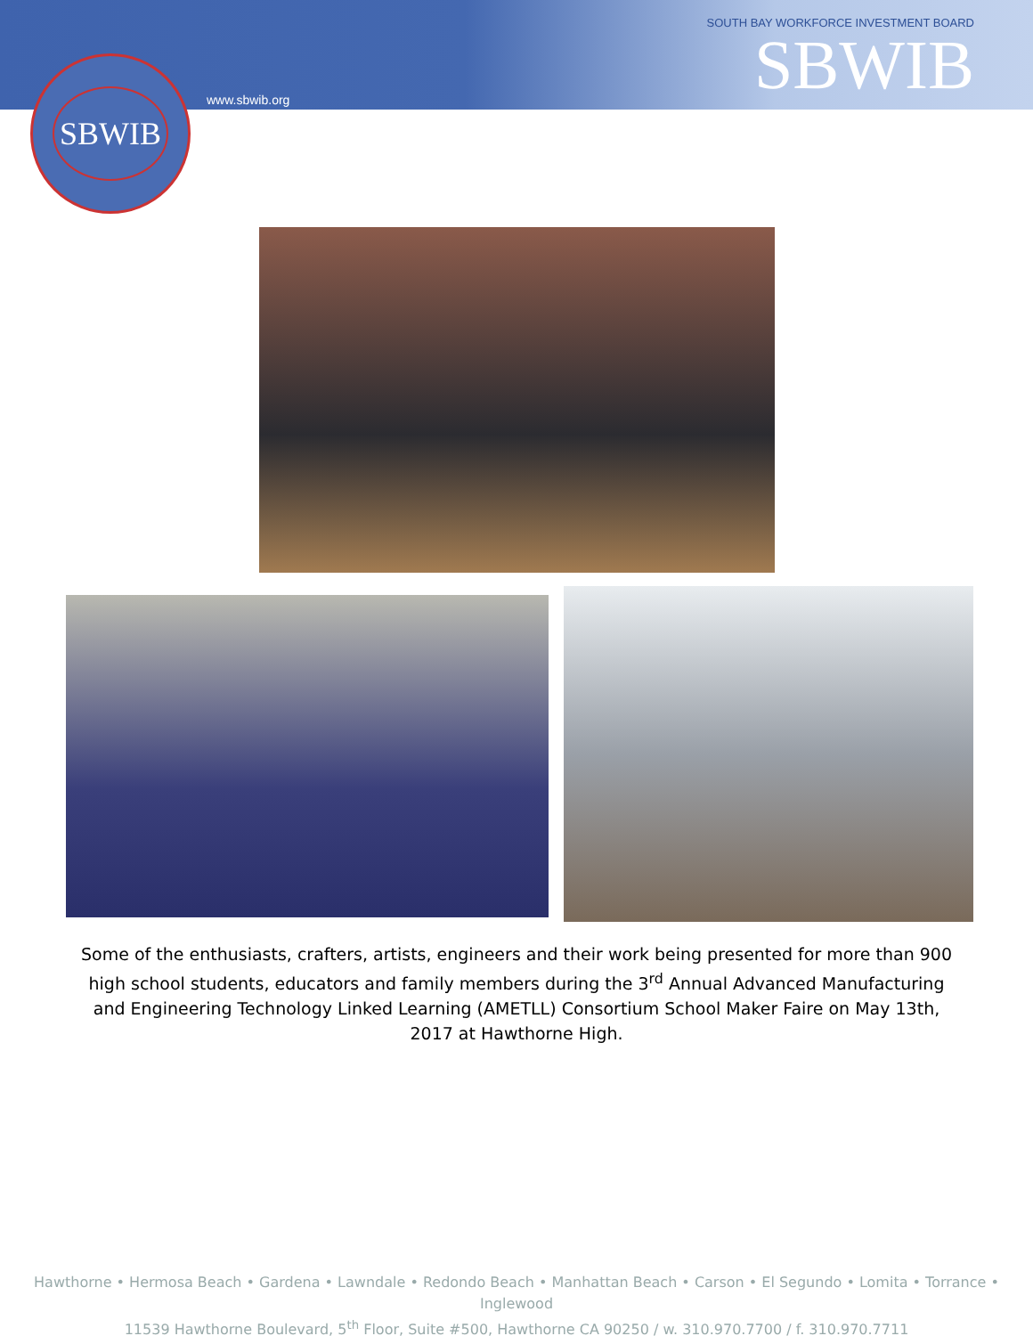SBWIB
www.sbwib.org
SOUTH BAY WORKFORCE INVESTMENT BOARD
SBWIB
Some of the enthusiasts, crafters, artists, engineers and their work being presented for more than 900 high school students, educators and family members during the 3<sup>rd</sup> Annual Advanced Manufacturing and Engineering Technology Linked Learning (AMETLL) Consortium School Maker Faire on May 13th, 2017 at Hawthorne High.
Hawthorne • Hermosa Beach • Gardena • Lawndale • Redondo Beach • Manhattan Beach • Carson • El Segundo • Lomita • Torrance • Inglewood
11539 Hawthorne Boulevard, 5<sup>th</sup> Floor, Suite #500, Hawthorne CA 90250 / w. 310.970.7700 / f. 310.970.7711